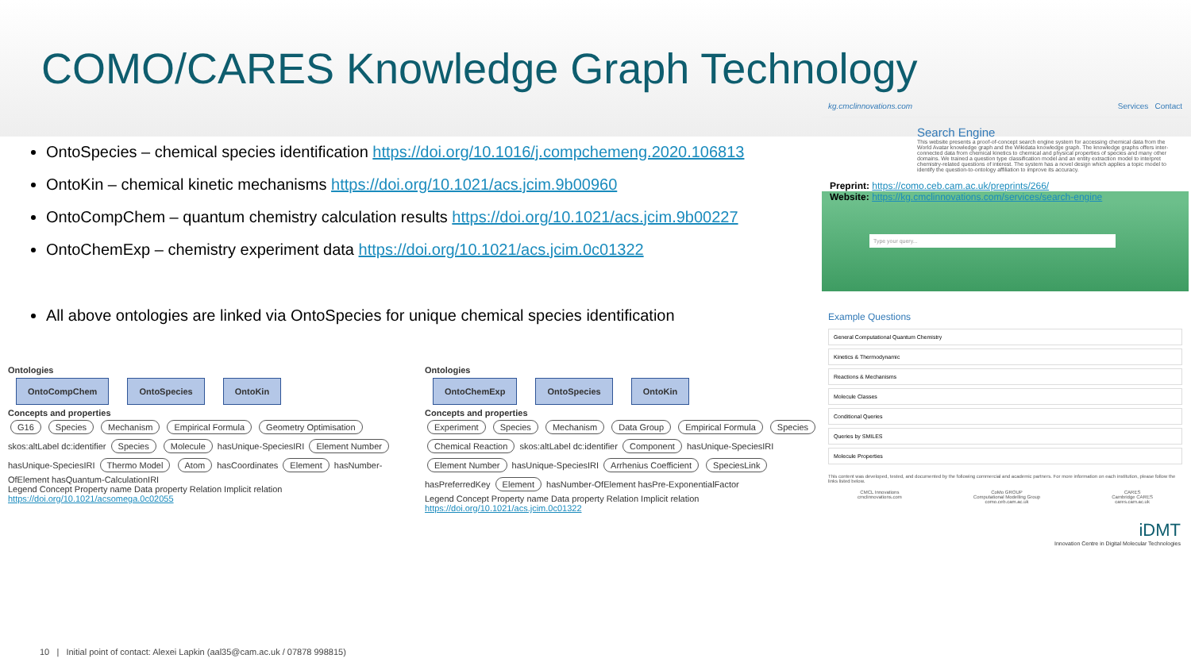COMO/CARES Knowledge Graph Technology
OntoSpecies – chemical species identification https://doi.org/10.1016/j.compchemeng.2020.106813
OntoKin – chemical kinetic mechanisms https://doi.org/10.1021/acs.jcim.9b00960
OntoCompChem – quantum chemistry calculation results https://doi.org/10.1021/acs.jcim.9b00227
OntoChemExp – chemistry experiment data https://doi.org/10.1021/acs.jcim.0c01322
All above ontologies are linked via OntoSpecies for unique chemical species identification
Ontologies
OntoCompChem OntoSpecies OntoKin
Concepts and properties
G16 Species Mechanism Empirical Formula Geometry Optimisation skos:altLabel dc:identifier Species Molecule hasUnique-SpeciesIRI Element Number hasUnique-SpeciesIRI Thermo Model Atom hasCoordinates Element hasNumber-OfElement hasQuantum-CalculationIRI
Legend Concept Property name Data property Relation Implicit relation
https://doi.org/10.1021/acsomega.0c02055
Ontologies
OntoChemExp OntoSpecies OntoKin
Concepts and properties
Experiment Species Mechanism Data Group Empirical Formula Species Chemical Reaction skos:altLabel dc:identifier Component hasUnique-SpeciesIRI Element Number hasUnique-SpeciesIRI Arrhenius Coefficient SpeciesLink hasPreferredKey Element hasNumber-OfElement hasPre-ExponentialFactor
Legend Concept Property name Data property Relation Implicit relation
https://doi.org/10.1021/acs.jcim.0c01322
kg.cmclinnovations.com Services Contact
Search Engine
This website presents a proof-of-concept search engine system for accessing chemical data from the World Avatar knowledge graph and the Wikidata knowledge graph. The knowledge graphs offers inter-connected data from chemical kinetics to chemical and physical properties of species and many other domains. We trained a question type classification model and an entity extraction model to interpret chemistry-related questions of interest. The system has a novel design which applies a topic model to identify the question-to-ontology affiliation to improve its accuracy.
Preprint: https://como.ceb.cam.ac.uk/preprints/266/
Website: https://kg.cmclinnovations.com/services/search-engine
Type your query...
Example Questions
General Computational Quantum Chemistry
Kinetics & Thermodynamic
Reactions & Mechanisms
Molecule Classes
Conditional Queries
Queries by SMILES
Molecule Properties
This content was developed, tested, and documented by the following commercial and academic partners. For more information on each institution, please follow the links listed below.
CMCL Innovations
cmclinnovations.com
CoMo GROUP
Computational Modelling Group
como.ceb.cam.ac.uk
CARES
Cambridge CARES
cares.cam.ac.uk
iDMT
Innovation Centre in Digital Molecular Technologies
10 | Initial point of contact: Alexei Lapkin (aal35@cam.ac.uk / 07878 998815)